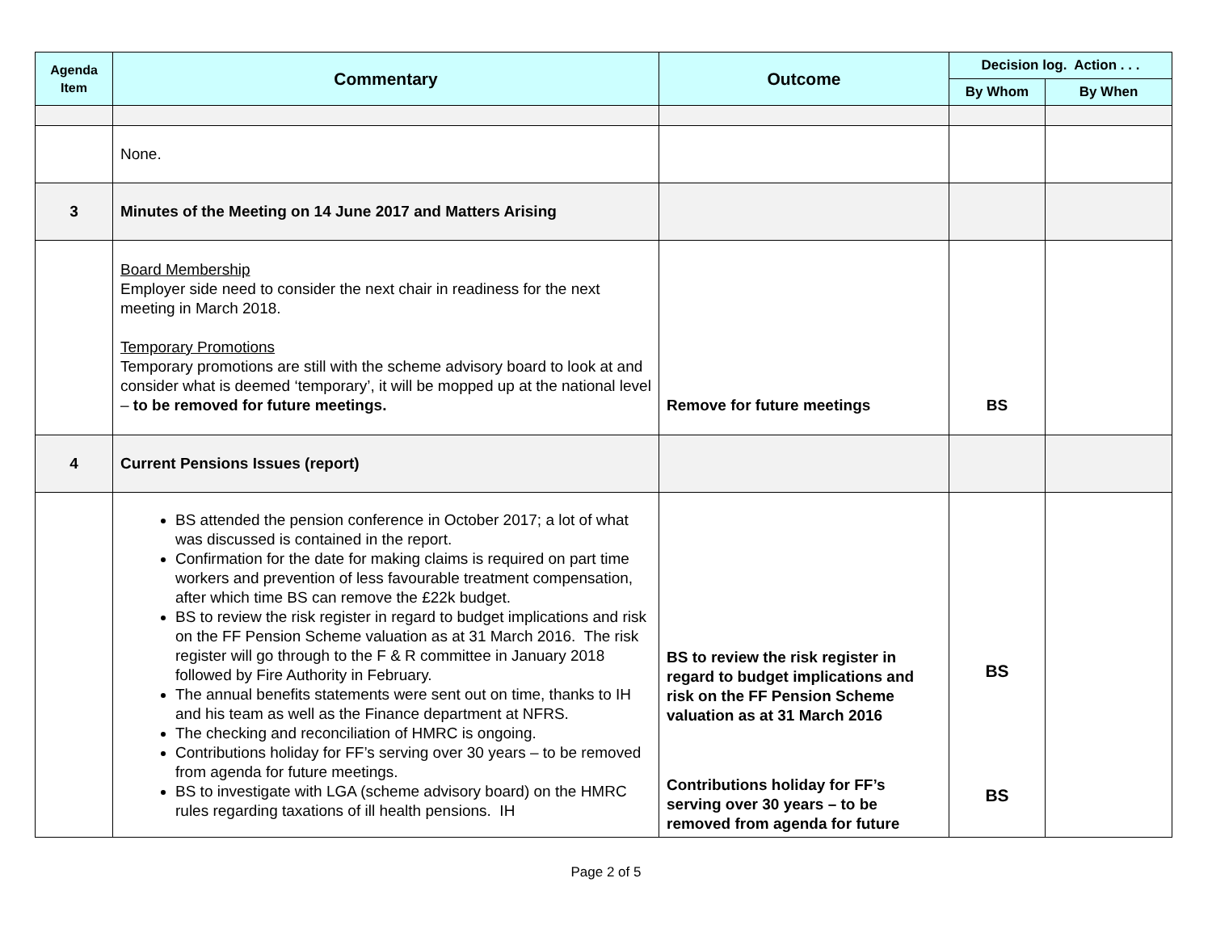| Agenda Item | Commentary | Outcome | Decision log. Action . . . | |
| --- | --- | --- | --- | --- |
| | | | By Whom | By When |
| | None. | | | |
| 3 | Minutes of the Meeting on 14 June 2017 and Matters Arising | | | |
| | Board Membership Employer side need to consider the next chair in readiness for the next meeting in March 2018. Temporary Promotions Temporary promotions are still with the scheme advisory board to look at and consider what is deemed ‘temporary’, it will be mopped up at the national level – to be removed for future meetings. | Remove for future meetings | BS | |
| 4 | Current Pensions Issues (report) | | | |
| | BS attended the pension conference in October 2017; a lot of what was discussed is contained in the report. Confirmation for the date for making claims is required on part time workers and prevention of less favourable treatment compensation, after which time BS can remove the £22k budget. BS to review the risk register in regard to budget implications and risk on the FF Pension Scheme valuation as at 31 March 2016. The risk register will go through to the F & R committee in January 2018 followed by Fire Authority in February. The annual benefits statements were sent out on time, thanks to IH and his team as well as the Finance department at NFRS. The checking and reconciliation of HMRC is ongoing. Contributions holiday for FF’s serving over 30 years – to be removed from agenda for future meetings. BS to investigate with LGA (scheme advisory board) on the HMRC rules regarding taxations of ill health pensions. IH | BS to review the risk register in regard to budget implications and risk on the FF Pension Scheme valuation as at 31 March 2016 Contributions holiday for FF’s serving over 30 years – to be removed from agenda for future | BS BS | |
Page 2 of 5